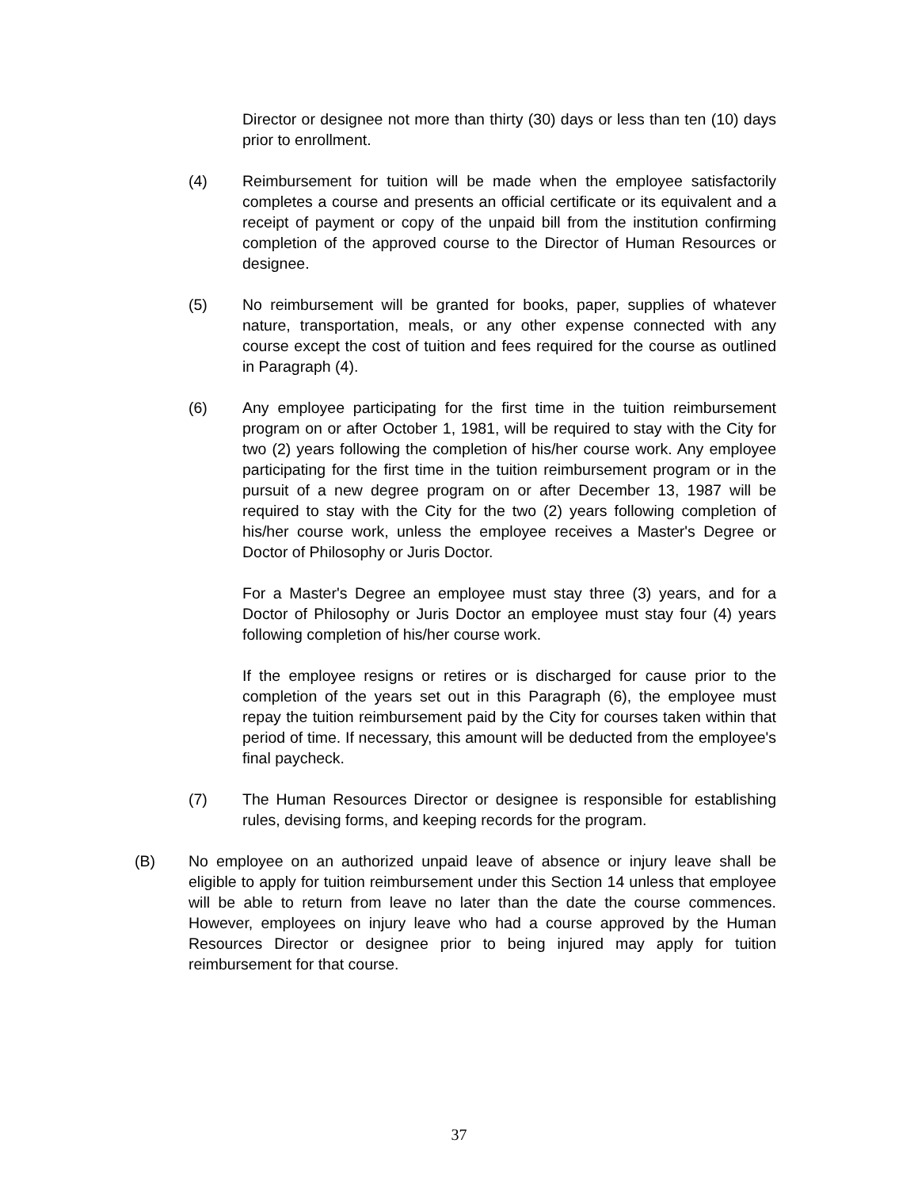Director or designee not more than thirty (30) days or less than ten (10) days prior to enrollment.
(4) Reimbursement for tuition will be made when the employee satisfactorily completes a course and presents an official certificate or its equivalent and a receipt of payment or copy of the unpaid bill from the institution confirming completion of the approved course to the Director of Human Resources or designee.
(5) No reimbursement will be granted for books, paper, supplies of whatever nature, transportation, meals, or any other expense connected with any course except the cost of tuition and fees required for the course as outlined in Paragraph (4).
(6) Any employee participating for the first time in the tuition reimbursement program on or after October 1, 1981, will be required to stay with the City for two (2) years following the completion of his/her course work. Any employee participating for the first time in the tuition reimbursement program or in the pursuit of a new degree program on or after December 13, 1987 will be required to stay with the City for the two (2) years following completion of his/her course work, unless the employee receives a Master's Degree or Doctor of Philosophy or Juris Doctor.
For a Master's Degree an employee must stay three (3) years, and for a Doctor of Philosophy or Juris Doctor an employee must stay four (4) years following completion of his/her course work.
If the employee resigns or retires or is discharged for cause prior to the completion of the years set out in this Paragraph (6), the employee must repay the tuition reimbursement paid by the City for courses taken within that period of time. If necessary, this amount will be deducted from the employee's final paycheck.
(7) The Human Resources Director or designee is responsible for establishing rules, devising forms, and keeping records for the program.
(B) No employee on an authorized unpaid leave of absence or injury leave shall be eligible to apply for tuition reimbursement under this Section 14 unless that employee will be able to return from leave no later than the date the course commences. However, employees on injury leave who had a course approved by the Human Resources Director or designee prior to being injured may apply for tuition reimbursement for that course.
37